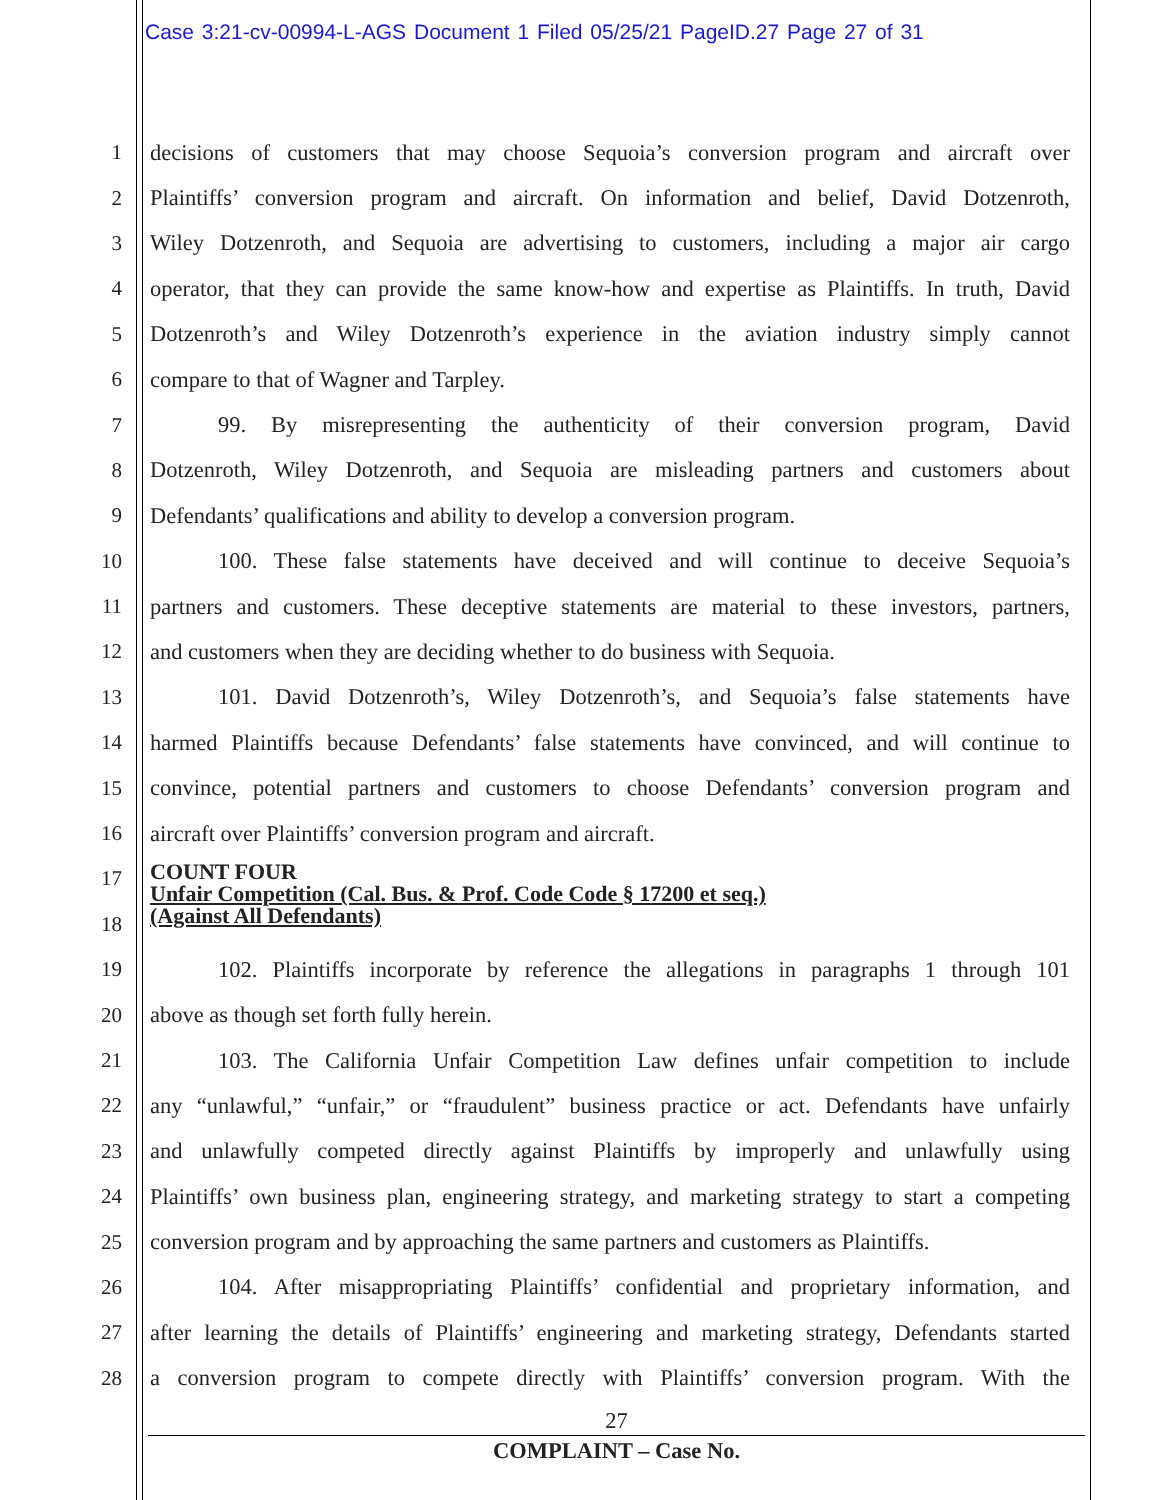Case 3:21-cv-00994-L-AGS Document 1 Filed 05/25/21 PageID.27 Page 27 of 31
1 decisions of customers that may choose Sequoia’s conversion program and aircraft over
2 Plaintiffs’ conversion program and aircraft. On information and belief, David Dotzenroth,
3 Wiley Dotzenroth, and Sequoia are advertising to customers, including a major air cargo
4 operator, that they can provide the same know-how and expertise as Plaintiffs. In truth, David
5 Dotzenroth’s and Wiley Dotzenroth’s experience in the aviation industry simply cannot
6 compare to that of Wagner and Tarpley.
7 99. By misrepresenting the authenticity of their conversion program, David
8 Dotzenroth, Wiley Dotzenroth, and Sequoia are misleading partners and customers about
9 Defendants’ qualifications and ability to develop a conversion program.
10 100. These false statements have deceived and will continue to deceive Sequoia’s
11 partners and customers. These deceptive statements are material to these investors, partners,
12 and customers when they are deciding whether to do business with Sequoia.
13 101. David Dotzenroth’s, Wiley Dotzenroth’s, and Sequoia’s false statements have
14 harmed Plaintiffs because Defendants’ false statements have convinced, and will continue to
15 convince, potential partners and customers to choose Defendants’ conversion program and
16 aircraft over Plaintiffs’ conversion program and aircraft.
17 COUNT FOUR
Unfair Competition (Cal. Bus. & Prof. Code Code § 17200 et seq.)
(Against All Defendants)
18
19 102. Plaintiffs incorporate by reference the allegations in paragraphs 1 through 101
20 above as though set forth fully herein.
21 103. The California Unfair Competition Law defines unfair competition to include
22 any “unlawful,” “unfair,” or “fraudulent” business practice or act. Defendants have unfairly
23 and unlawfully competed directly against Plaintiffs by improperly and unlawfully using
24 Plaintiffs’ own business plan, engineering strategy, and marketing strategy to start a competing
25 conversion program and by approaching the same partners and customers as Plaintiffs.
26 104. After misappropriating Plaintiffs’ confidential and proprietary information, and
27 after learning the details of Plaintiffs’ engineering and marketing strategy, Defendants started
28 a conversion program to compete directly with Plaintiffs’ conversion program. With the
27
COMPLAINT – Case No.